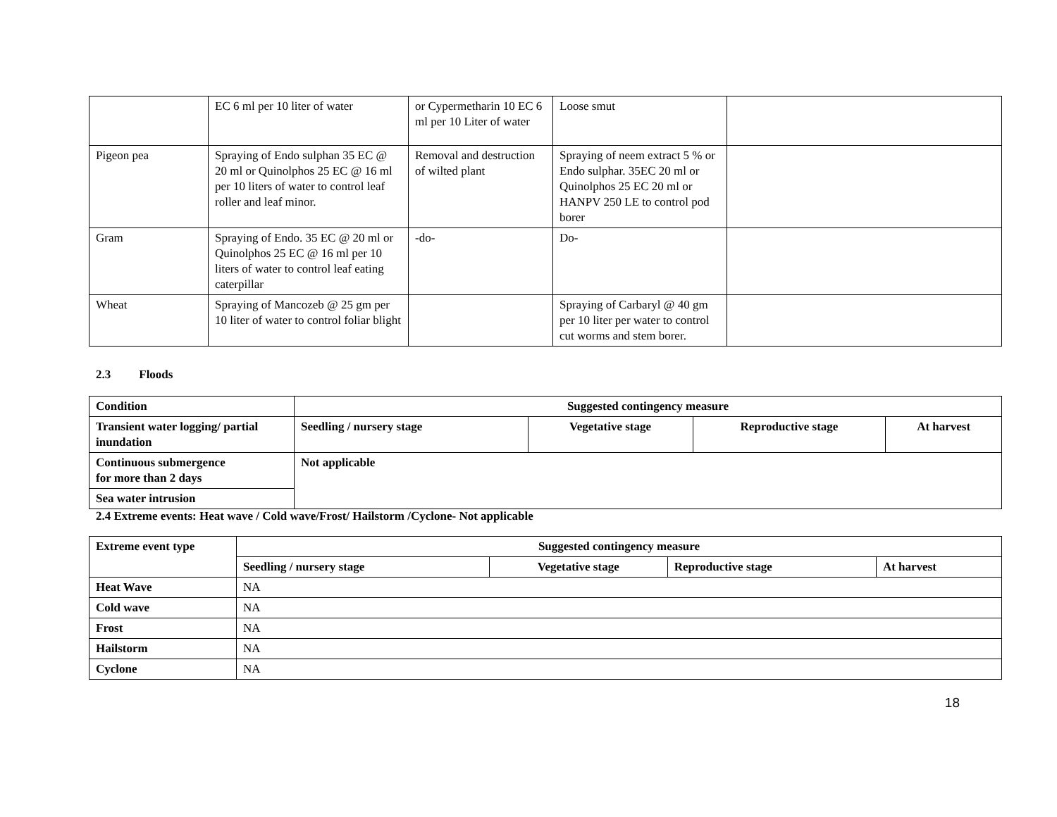| | EC 6 ml per 10 liter of water | or Cypermetharin 10 EC 6 ml per 10 Liter of water | Loose smut | |
| Pigeon pea | Spraying of Endo sulphan 35 EC @ 20 ml or Quinolphos 25 EC @ 16 ml per 10 liters of water to control leaf roller and leaf minor. | Removal and destruction of wilted plant | Spraying of neem extract 5 % or Endo sulphar. 35EC 20 ml or Quinolphos 25 EC 20 ml or HANPV 250 LE to control pod borer | |
| Gram | Spraying of Endo. 35 EC @ 20 ml or Quinolphos 25 EC @ 16 ml per 10 liters of water to control leaf eating caterpillar | -do- | Do- | |
| Wheat | Spraying of Mancozeb @ 25 gm per 10 liter of water to control foliar blight | | Spraying of Carbaryl @ 40 gm per 10 liter per water to control cut worms and stem borer. | |
2.3 Floods
| Condition | Suggested contingency measure | | | |
| --- | --- | --- | --- | --- |
| Transient water logging/ partial inundation | Seedling / nursery stage | Vegetative stage | Reproductive stage | At harvest |
| Continuous submergence for more than 2 days | Not applicable | | | |
| Sea water intrusion | | | | |
2.4 Extreme events: Heat wave / Cold wave/Frost/ Hailstorm /Cyclone- Not applicable
| Extreme event type | Suggested contingency measure | | | |
| --- | --- | --- | --- | --- |
| | Seedling / nursery stage | Vegetative stage | Reproductive stage | At harvest |
| Heat Wave | NA | | | |
| Cold wave | NA | | | |
| Frost | NA | | | |
| Hailstorm | NA | | | |
| Cyclone | NA | | | |
18